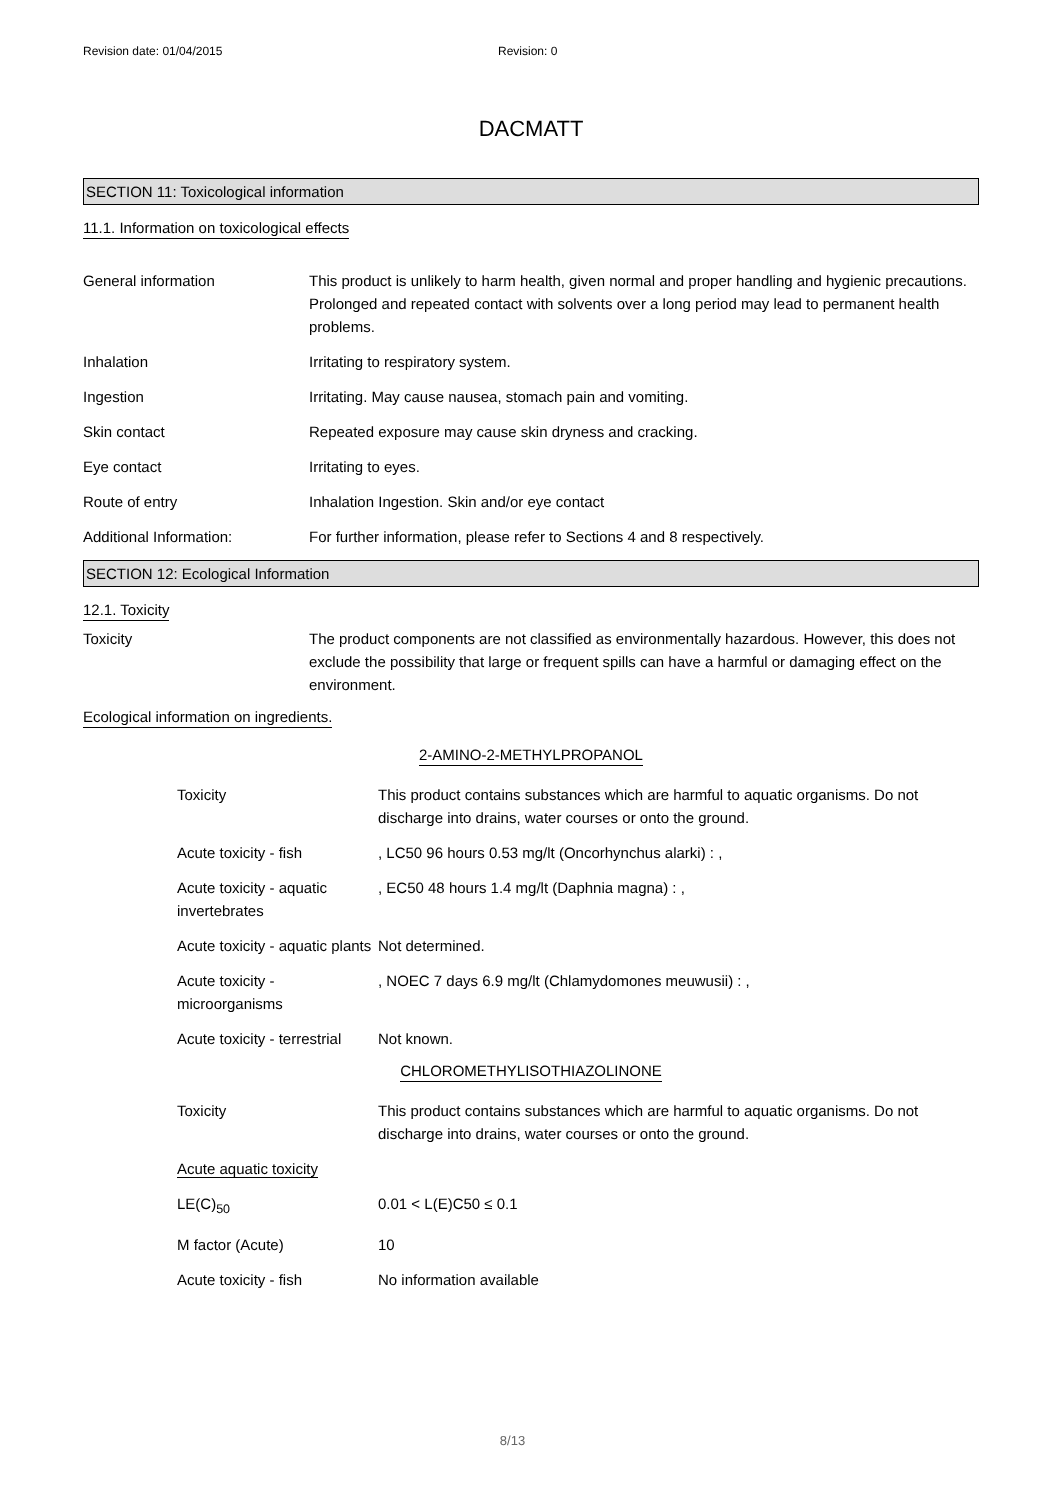Revision date: 01/04/2015 Revision: 0
DACMATT
SECTION 11: Toxicological information
11.1. Information on toxicological effects
| General information | This product is unlikely to harm health, given normal and proper handling and hygienic precautions. Prolonged and repeated contact with solvents over a long period may lead to permanent health problems. |
| Inhalation | Irritating to respiratory system. |
| Ingestion | Irritating. May cause nausea, stomach pain and vomiting. |
| Skin contact | Repeated exposure may cause skin dryness and cracking. |
| Eye contact | Irritating to eyes. |
| Route of entry | Inhalation Ingestion. Skin and/or eye contact |
| Additional Information: | For further information, please refer to Sections 4 and 8 respectively. |
SECTION 12: Ecological Information
12.1. Toxicity
| Toxicity | The product components are not classified as environmentally hazardous. However, this does not exclude the possibility that large or frequent spills can have a harmful or damaging effect on the environment. |
Ecological information on ingredients.
2-AMINO-2-METHYLPROPANOL
| Toxicity | This product contains substances which are harmful to aquatic organisms. Do not discharge into drains, water courses or onto the ground. |
| Acute toxicity - fish | , LC50 96 hours 0.53 mg/lt (Oncorhynchus alarki) : , |
| Acute toxicity - aquatic invertebrates | , EC50 48 hours 1.4 mg/lt (Daphnia magna) : , |
| Acute toxicity - aquatic plants | Not determined. |
| Acute toxicity - microorganisms | , NOEC 7 days 6.9 mg/lt (Chlamydomones meuwusii) : , |
| Acute toxicity - terrestrial | Not known. |
CHLOROMETHYLISOTHIAZOLINONE
| Toxicity | This product contains substances which are harmful to aquatic organisms. Do not discharge into drains, water courses or onto the ground. |
| Acute aquatic toxicity | |
| LE(C)<sub>50</sub> | 0.01 < L(E)C50 ≤ 0.1 |
| M factor (Acute) | 10 |
| Acute toxicity - fish | No information available |
8/13